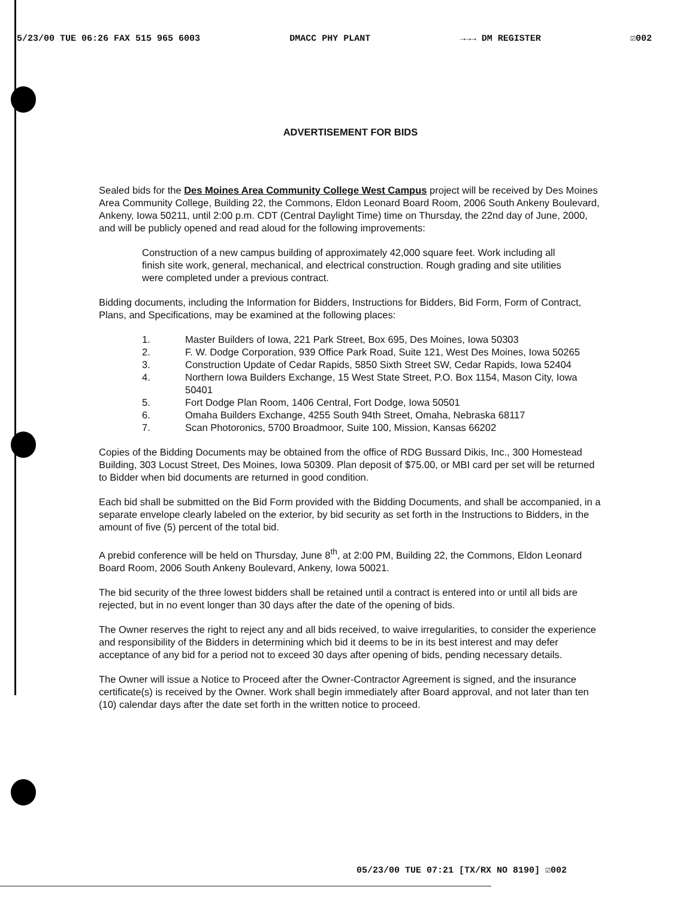5/23/00 TUE 06:26 FAX 515 965 6003 DMACC PHY PLANT →→→ DM REGISTER ☑002
ADVERTISEMENT FOR BIDS
Sealed bids for the Des Moines Area Community College West Campus project will be received by Des Moines Area Community College, Building 22, the Commons, Eldon Leonard Board Room, 2006 South Ankeny Boulevard, Ankeny, Iowa 50211, until 2:00 p.m. CDT (Central Daylight Time) time on Thursday, the 22nd day of June, 2000, and will be publicly opened and read aloud for the following improvements:
Construction of a new campus building of approximately 42,000 square feet. Work including all finish site work, general, mechanical, and electrical construction. Rough grading and site utilities were completed under a previous contract.
Bidding documents, including the Information for Bidders, Instructions for Bidders, Bid Form, Form of Contract, Plans, and Specifications, may be examined at the following places:
1. Master Builders of Iowa, 221 Park Street, Box 695, Des Moines, Iowa 50303
2. F. W. Dodge Corporation, 939 Office Park Road, Suite 121, West Des Moines, Iowa 50265
3. Construction Update of Cedar Rapids, 5850 Sixth Street SW, Cedar Rapids, Iowa 52404
4. Northern Iowa Builders Exchange, 15 West State Street, P.O. Box 1154, Mason City, Iowa 50401
5. Fort Dodge Plan Room, 1406 Central, Fort Dodge, Iowa 50501
6. Omaha Builders Exchange, 4255 South 94th Street, Omaha, Nebraska 68117
7. Scan Photoronics, 5700 Broadmoor, Suite 100, Mission, Kansas 66202
Copies of the Bidding Documents may be obtained from the office of RDG Bussard Dikis, Inc., 300 Homestead Building, 303 Locust Street, Des Moines, Iowa 50309. Plan deposit of $75.00, or MBI card per set will be returned to Bidder when bid documents are returned in good condition.
Each bid shall be submitted on the Bid Form provided with the Bidding Documents, and shall be accompanied, in a separate envelope clearly labeled on the exterior, by bid security as set forth in the Instructions to Bidders, in the amount of five (5) percent of the total bid.
A prebid conference will be held on Thursday, June 8<sup>th</sup>, at 2:00 PM, Building 22, the Commons, Eldon Leonard Board Room, 2006 South Ankeny Boulevard, Ankeny, Iowa 50021.
The bid security of the three lowest bidders shall be retained until a contract is entered into or until all bids are rejected, but in no event longer than 30 days after the date of the opening of bids.
The Owner reserves the right to reject any and all bids received, to waive irregularities, to consider the experience and responsibility of the Bidders in determining which bid it deems to be in its best interest and may defer acceptance of any bid for a period not to exceed 30 days after opening of bids, pending necessary details.
The Owner will issue a Notice to Proceed after the Owner-Contractor Agreement is signed, and the insurance certificate(s) is received by the Owner. Work shall begin immediately after Board approval, and not later than ten (10) calendar days after the date set forth in the written notice to proceed.
05/23/00 TUE 07:21 [TX/RX NO 8190] ☑002